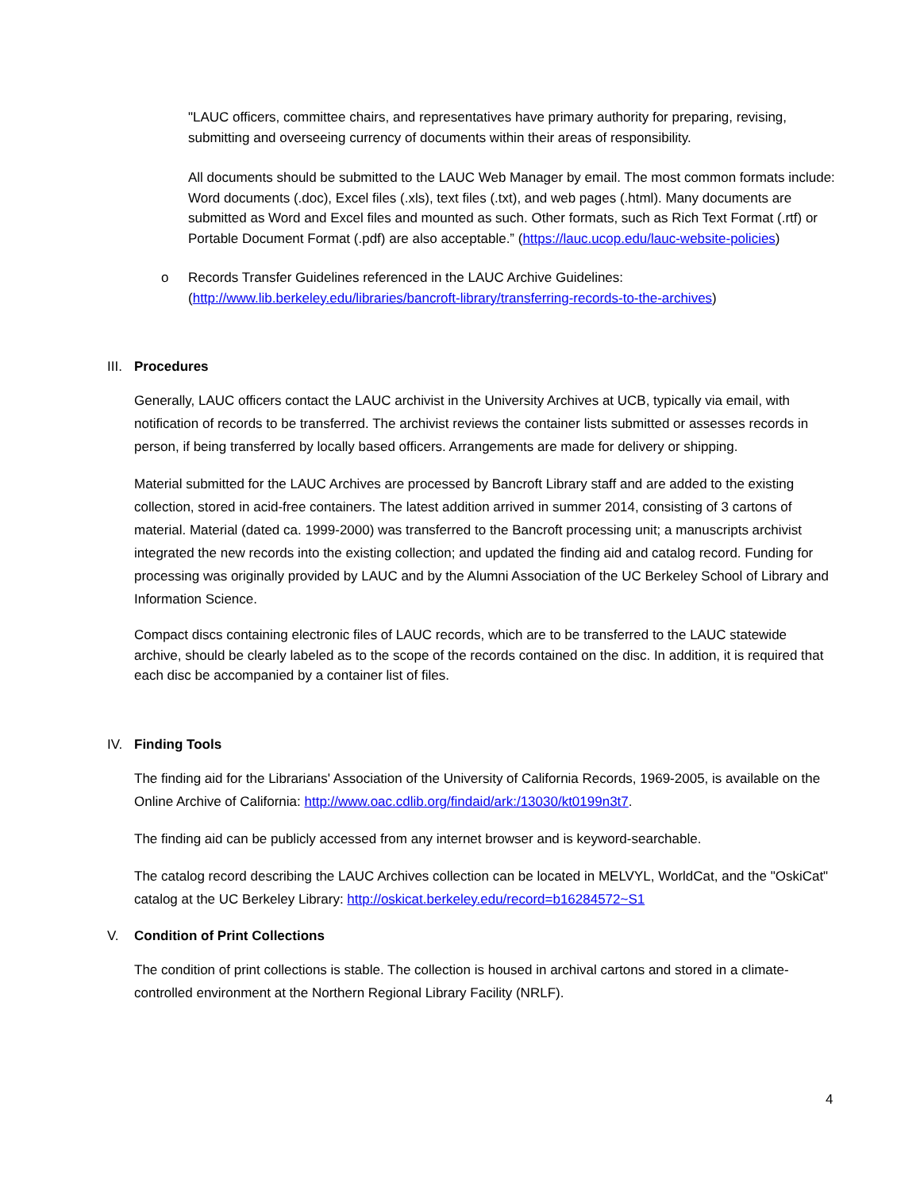"LAUC officers, committee chairs, and representatives have primary authority for preparing, revising, submitting and overseeing currency of documents within their areas of responsibility.
All documents should be submitted to the LAUC Web Manager by email. The most common formats include: Word documents (.doc), Excel files (.xls), text files (.txt), and web pages (.html). Many documents are submitted as Word and Excel files and mounted as such. Other formats, such as Rich Text Format (.rtf) or Portable Document Format (.pdf) are also acceptable.” (https://lauc.ucop.edu/lauc-website-policies)
o Records Transfer Guidelines referenced in the LAUC Archive Guidelines: (http://www.lib.berkeley.edu/libraries/bancroft-library/transferring-records-to-the-archives)
III. Procedures
Generally, LAUC officers contact the LAUC archivist in the University Archives at UCB, typically via email, with notification of records to be transferred. The archivist reviews the container lists submitted or assesses records in person, if being transferred by locally based officers. Arrangements are made for delivery or shipping.
Material submitted for the LAUC Archives are processed by Bancroft Library staff and are added to the existing collection, stored in acid-free containers. The latest addition arrived in summer 2014, consisting of 3 cartons of material. Material (dated ca. 1999-2000) was transferred to the Bancroft processing unit; a manuscripts archivist integrated the new records into the existing collection; and updated the finding aid and catalog record. Funding for processing was originally provided by LAUC and by the Alumni Association of the UC Berkeley School of Library and Information Science.
Compact discs containing electronic files of LAUC records, which are to be transferred to the LAUC statewide archive, should be clearly labeled as to the scope of the records contained on the disc. In addition, it is required that each disc be accompanied by a container list of files.
IV. Finding Tools
The finding aid for the Librarians' Association of the University of California Records, 1969-2005, is available on the Online Archive of California: http://www.oac.cdlib.org/findaid/ark:/13030/kt0199n3t7.
The finding aid can be publicly accessed from any internet browser and is keyword-searchable.
The catalog record describing the LAUC Archives collection can be located in MELVYL, WorldCat, and the "OskiCat" catalog at the UC Berkeley Library: http://oskicat.berkeley.edu/record=b16284572~S1
V. Condition of Print Collections
The condition of print collections is stable. The collection is housed in archival cartons and stored in a climate-controlled environment at the Northern Regional Library Facility (NRLF).
4